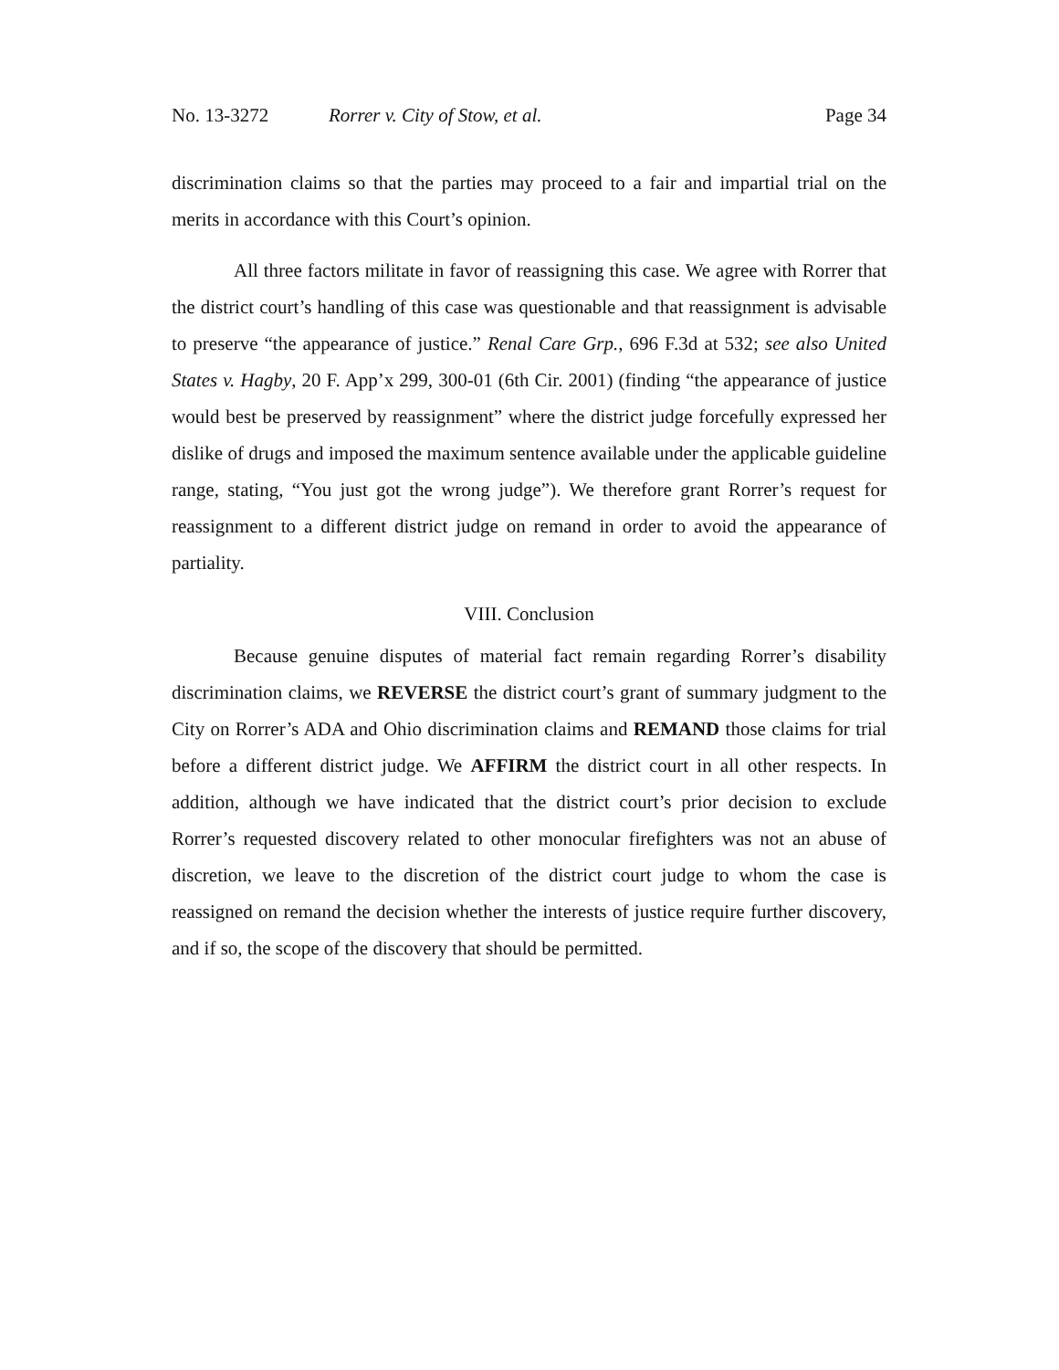No. 13-3272 Rorrer v. City of Stow, et al. Page 34
discrimination claims so that the parties may proceed to a fair and impartial trial on the merits in accordance with this Court’s opinion.
All three factors militate in favor of reassigning this case. We agree with Rorrer that the district court’s handling of this case was questionable and that reassignment is advisable to preserve “the appearance of justice.” Renal Care Grp., 696 F.3d at 532; see also United States v. Hagby, 20 F. App’x 299, 300-01 (6th Cir. 2001) (finding “the appearance of justice would best be preserved by reassignment” where the district judge forcefully expressed her dislike of drugs and imposed the maximum sentence available under the applicable guideline range, stating, “You just got the wrong judge”). We therefore grant Rorrer’s request for reassignment to a different district judge on remand in order to avoid the appearance of partiality.
VIII. Conclusion
Because genuine disputes of material fact remain regarding Rorrer’s disability discrimination claims, we REVERSE the district court’s grant of summary judgment to the City on Rorrer’s ADA and Ohio discrimination claims and REMAND those claims for trial before a different district judge. We AFFIRM the district court in all other respects. In addition, although we have indicated that the district court’s prior decision to exclude Rorrer’s requested discovery related to other monocular firefighters was not an abuse of discretion, we leave to the discretion of the district court judge to whom the case is reassigned on remand the decision whether the interests of justice require further discovery, and if so, the scope of the discovery that should be permitted.